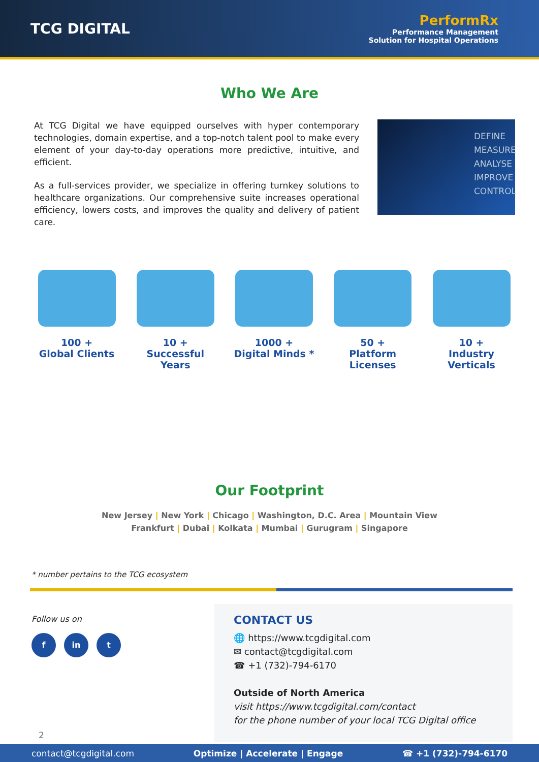TCG DIGITAL
PerformRx
Performance Management
Solution for Hospital Operations
Who We Are
At TCG Digital we have equipped ourselves with hyper contemporary technologies, domain expertise, and a top-notch talent pool to make every element of your day-to-day operations more predictive, intuitive, and efficient.
As a full-services provider, we specialize in offering turnkey solutions to healthcare organizations. Our comprehensive suite increases operational efficiency, lowers costs, and improves the quality and delivery of patient care.
DEFINE
MEASURE
ANALYSE
IMPROVE
CONTROL
100 +
Global Clients
10 +
Successful Years
1000 +
Digital Minds *
50 +
Platform Licenses
10 +
Industry Verticals
Our Footprint
New Jersey | New York | Chicago | Washington, D.C. Area | Mountain View
Frankfurt | Dubai | Kolkata | Mumbai | Gurugram | Singapore
* number pertains to the TCG ecosystem
Follow us on
f in t
CONTACT US
🌐 https://www.tcgdigital.com
✉ contact@tcgdigital.com
☎ +1 (732)-794-6170
Outside of North America
visit https://www.tcgdigital.com/contact
for the phone number of your local TCG Digital office
2
contact@tcgdigital.com Optimize | Accelerate | Engage ☎ +1 (732)-794-6170